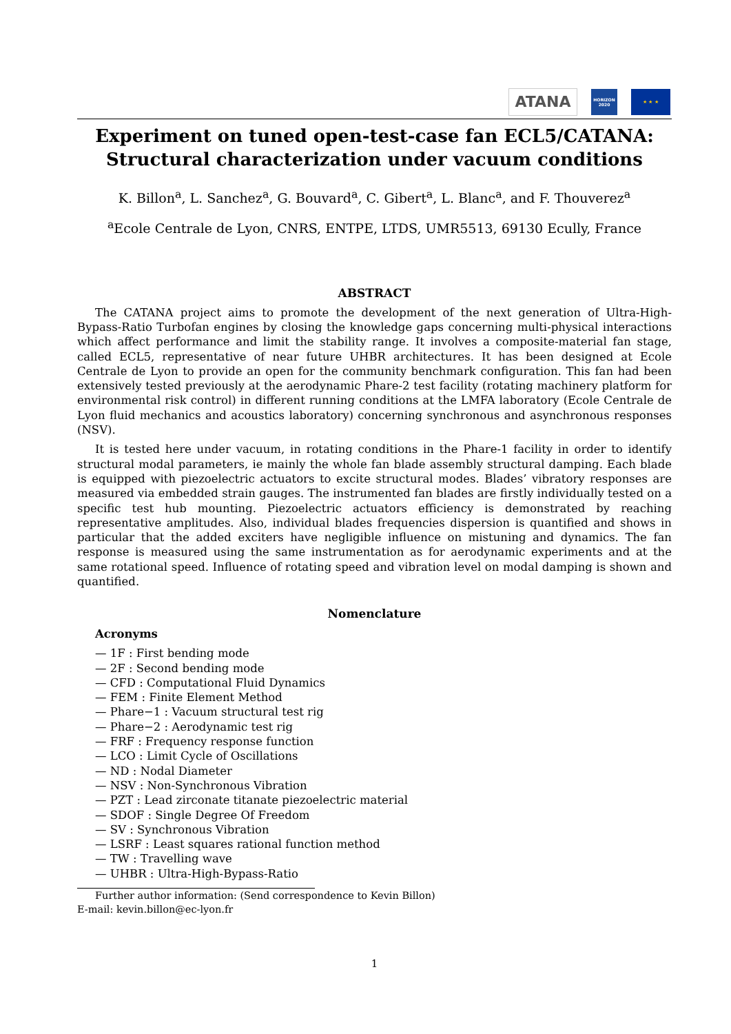ATANA
HORIZON
2020
★ ★ ★
Experiment on tuned open-test-case fan ECL5/CATANA: Structural characterization under vacuum conditions
K. Billon<sup>a</sup>, L. Sanchez<sup>a</sup>, G. Bouvard<sup>a</sup>, C. Gibert<sup>a</sup>, L. Blanc<sup>a</sup>, and F. Thouverez<sup>a</sup>
<sup>a</sup> Ecole Centrale de Lyon, CNRS, ENTPE, LTDS, UMR5513, 69130 Ecully, France
ABSTRACT
The CATANA project aims to promote the development of the next generation of Ultra-High-Bypass-Ratio Turbofan engines by closing the knowledge gaps concerning multi-physical interactions which affect performance and limit the stability range. It involves a composite-material fan stage, called ECL5, representative of near future UHBR architectures. It has been designed at Ecole Centrale de Lyon to provide an open for the community benchmark configuration. This fan had been extensively tested previously at the aerodynamic Phare-2 test facility (rotating machinery platform for environmental risk control) in different running conditions at the LMFA laboratory (Ecole Centrale de Lyon fluid mechanics and acoustics laboratory) concerning synchronous and asynchronous responses (NSV).
It is tested here under vacuum, in rotating conditions in the Phare-1 facility in order to identify structural modal parameters, ie mainly the whole fan blade assembly structural damping. Each blade is equipped with piezoelectric actuators to excite structural modes. Blades’ vibratory responses are measured via embedded strain gauges. The instrumented fan blades are firstly individually tested on a specific test hub mounting. Piezoelectric actuators efficiency is demonstrated by reaching representative amplitudes. Also, individual blades frequencies dispersion is quantified and shows in particular that the added exciters have negligible influence on mistuning and dynamics. The fan response is measured using the same instrumentation as for aerodynamic experiments and at the same rotational speed. Influence of rotating speed and vibration level on modal damping is shown and quantified.
Nomenclature
Acronyms
— 1F : First bending mode
— 2F : Second bending mode
— CFD : Computational Fluid Dynamics
— FEM : Finite Element Method
— Phare−1 : Vacuum structural test rig
— Phare−2 : Aerodynamic test rig
— FRF : Frequency response function
— LCO : Limit Cycle of Oscillations
— ND : Nodal Diameter
— NSV : Non-Synchronous Vibration
— PZT : Lead zirconate titanate piezoelectric material
— SDOF : Single Degree Of Freedom
— SV : Synchronous Vibration
— LSRF : Least squares rational function method
— TW : Travelling wave
— UHBR : Ultra-High-Bypass-Ratio
Further author information: (Send correspondence to Kevin Billon)
E-mail: kevin.billon@ec-lyon.fr
1